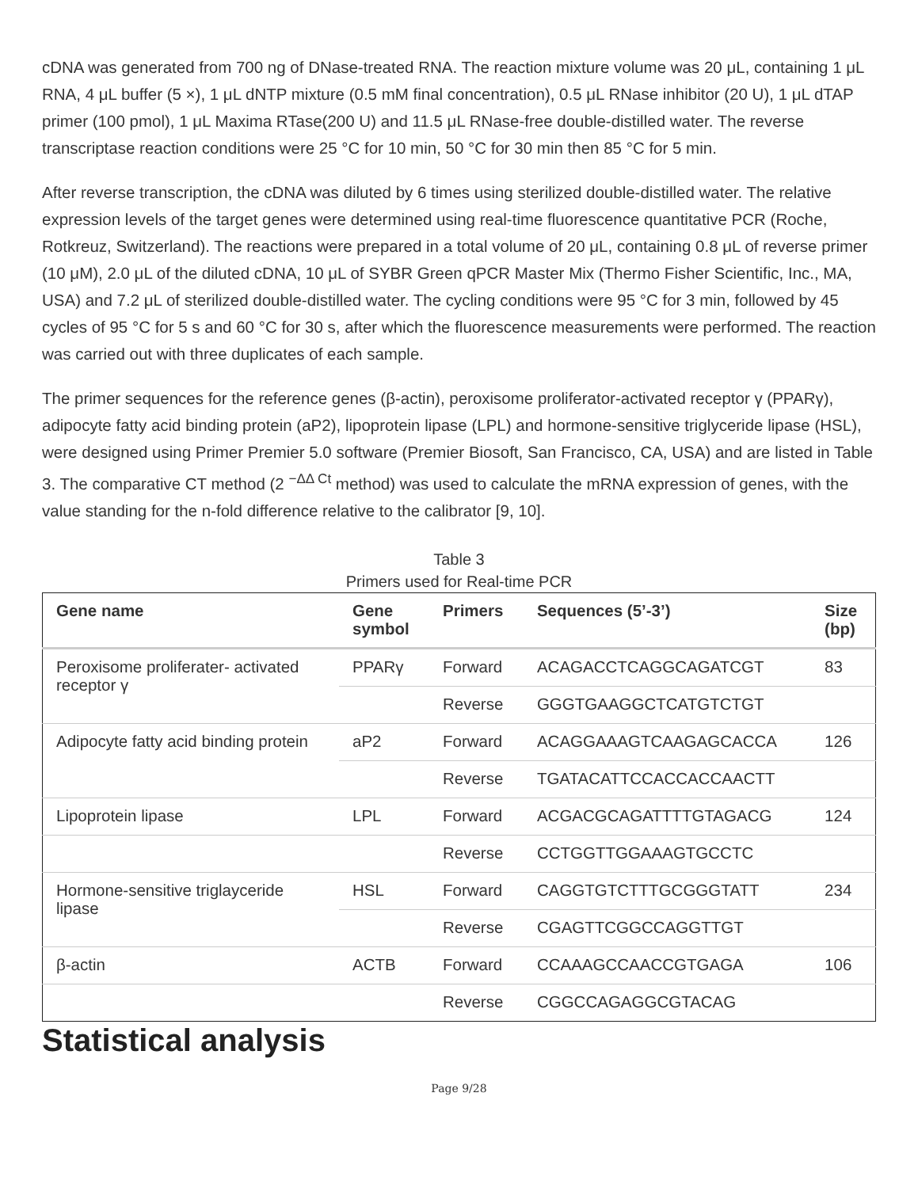cDNA was generated from 700 ng of DNase-treated RNA. The reaction mixture volume was 20 μL, containing 1 μL RNA, 4 μL buffer (5 ×), 1 μL dNTP mixture (0.5 mM final concentration), 0.5 μL RNase inhibitor (20 U), 1 μL dTAP primer (100 pmol), 1 μL Maxima RTase(200 U) and 11.5 μL RNase-free double-distilled water. The reverse transcriptase reaction conditions were 25 °C for 10 min, 50 °C for 30 min then 85 °C for 5 min.
After reverse transcription, the cDNA was diluted by 6 times using sterilized double-distilled water. The relative expression levels of the target genes were determined using real-time fluorescence quantitative PCR (Roche, Rotkreuz, Switzerland). The reactions were prepared in a total volume of 20 μL, containing 0.8 μL of reverse primer (10 μM), 2.0 μL of the diluted cDNA, 10 μL of SYBR Green qPCR Master Mix (Thermo Fisher Scientific, Inc., MA, USA) and 7.2 μL of sterilized double-distilled water. The cycling conditions were 95 °C for 3 min, followed by 45 cycles of 95 °C for 5 s and 60 °C for 30 s, after which the fluorescence measurements were performed. The reaction was carried out with three duplicates of each sample.
The primer sequences for the reference genes (β-actin), peroxisome proliferator-activated receptor γ (PPARγ), adipocyte fatty acid binding protein (aP2), lipoprotein lipase (LPL) and hormone-sensitive triglyceride lipase (HSL), were designed using Primer Premier 5.0 software (Premier Biosoft, San Francisco, CA, USA) and are listed in Table 3. The comparative CT method (2 <sup>−ΔΔ Ct</sup> method) was used to calculate the mRNA expression of genes, with the value standing for the n-fold difference relative to the calibrator [9, 10].
Table 3
Primers used for Real-time PCR
| Gene name | Gene symbol | Primers | Sequences (5’-3’) | Size (bp) |
| --- | --- | --- | --- | --- |
| Peroxisome proliferater- activated receptor γ | PPARγ | Forward | ACAGACCTCAGGCAGATCGT | 83 |
| | | Reverse | GGGTGAAGGCTCATGTCTGT | |
| Adipocyte fatty acid binding protein | aP2 | Forward | ACAGGAAAGTCAAGAGCACCA | 126 |
| | | Reverse | TGATACATTCCACCACCAACTT | |
| Lipoprotein lipase | LPL | Forward | ACGACGCAGATTTTGTAGACG | 124 |
| | | Reverse | CCTGGTTGGAAAGTGCCTC | |
| Hormone-sensitive triglayceride lipase | HSL | Forward | CAGGTGTCTTTGCGGGTATT | 234 |
| | | Reverse | CGAGTTCGGCCAGGTTGT | |
| β-actin | ACTB | Forward | CCAAAGCCAACCGTGAGA | 106 |
| | | Reverse | CGGCCAGAGGCGTACAG | |
Statistical analysis
Page 9/28